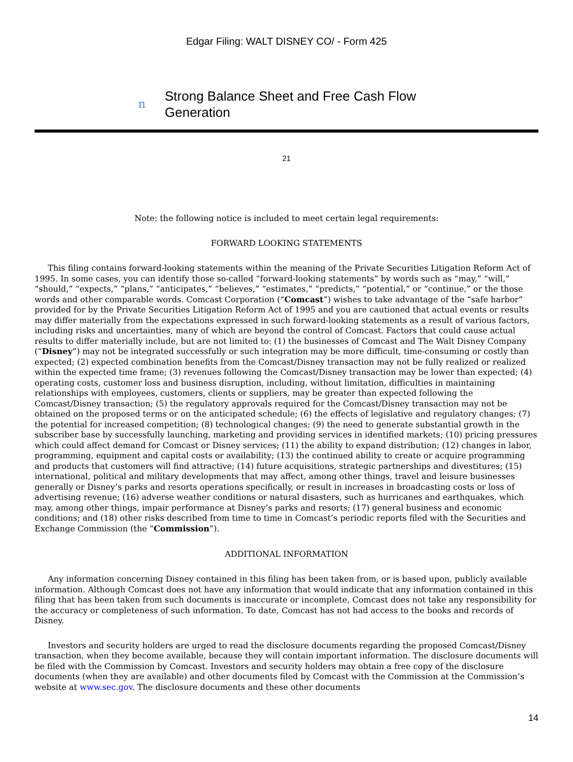Edgar Filing: WALT DISNEY CO/ - Form 425
n Strong Balance Sheet and Free Cash Flow
Generation
21
Note: the following notice is included to meet certain legal requirements:
FORWARD LOOKING STATEMENTS
This filing contains forward-looking statements within the meaning of the Private Securities Litigation Reform Act of 1995. In some cases, you can identify those so-called “forward-looking statements” by words such as “may,” “will,” “should,” “expects,” “plans,” “anticipates,” “believes,” “estimates,” “predicts,” “potential,” or “continue,” or the those words and other comparable words. Comcast Corporation (“Comcast”) wishes to take advantage of the “safe harbor” provided for by the Private Securities Litigation Reform Act of 1995 and you are cautioned that actual events or results may differ materially from the expectations expressed in such forward-looking statements as a result of various factors, including risks and uncertainties, many of which are beyond the control of Comcast. Factors that could cause actual results to differ materially include, but are not limited to: (1) the businesses of Comcast and The Walt Disney Company (“Disney”) may not be integrated successfully or such integration may be more difficult, time-consuming or costly than expected; (2) expected combination benefits from the Comcast/Disney transaction may not be fully realized or realized within the expected time frame; (3) revenues following the Comcast/Disney transaction may be lower than expected; (4) operating costs, customer loss and business disruption, including, without limitation, difficulties in maintaining relationships with employees, customers, clients or suppliers, may be greater than expected following the Comcast/Disney transaction; (5) the regulatory approvals required for the Comcast/Disney transaction may not be obtained on the proposed terms or on the anticipated schedule; (6) the effects of legislative and regulatory changes; (7) the potential for increased competition; (8) technological changes; (9) the need to generate substantial growth in the subscriber base by successfully launching, marketing and providing services in identified markets; (10) pricing pressures which could affect demand for Comcast or Disney services; (11) the ability to expand distribution; (12) changes in labor, programming, equipment and capital costs or availability; (13) the continued ability to create or acquire programming and products that customers will find attractive; (14) future acquisitions, strategic partnerships and divestitures; (15) international, political and military developments that may affect, among other things, travel and leisure businesses generally or Disney’s parks and resorts operations specifically, or result in increases in broadcasting costs or loss of advertising revenue; (16) adverse weather conditions or natural disasters, such as hurricanes and earthquakes, which may, among other things, impair performance at Disney’s parks and resorts; (17) general business and economic conditions; and (18) other risks described from time to time in Comcast’s periodic reports filed with the Securities and Exchange Commission (the “Commission”).
ADDITIONAL INFORMATION
Any information concerning Disney contained in this filing has been taken from, or is based upon, publicly available information. Although Comcast does not have any information that would indicate that any information contained in this filing that has been taken from such documents is inaccurate or incomplete, Comcast does not take any responsibility for the accuracy or completeness of such information. To date, Comcast has not had access to the books and records of Disney.
Investors and security holders are urged to read the disclosure documents regarding the proposed Comcast/Disney transaction, when they become available, because they will contain important information. The disclosure documents will be filed with the Commission by Comcast. Investors and security holders may obtain a free copy of the disclosure documents (when they are available) and other documents filed by Comcast with the Commission at the Commission’s website at www.sec.gov. The disclosure documents and these other documents
14